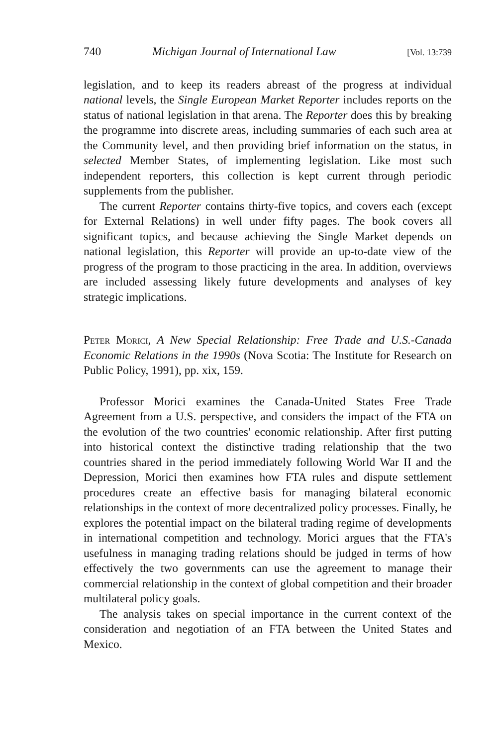740 Michigan Journal of International Law [Vol. 13:739
legislation, and to keep its readers abreast of the progress at individual national levels, the Single European Market Reporter includes reports on the status of national legislation in that arena. The Reporter does this by breaking the programme into discrete areas, including summaries of each such area at the Community level, and then providing brief information on the status, in selected Member States, of implementing legislation. Like most such independent reporters, this collection is kept current through periodic supplements from the publisher.
The current Reporter contains thirty-five topics, and covers each (except for External Relations) in well under fifty pages. The book covers all significant topics, and because achieving the Single Market depends on national legislation, this Reporter will provide an up-to-date view of the progress of the program to those practicing in the area. In addition, overviews are included assessing likely future developments and analyses of key strategic implications.
Peter Morici, A New Special Relationship: Free Trade and U.S.-Canada Economic Relations in the 1990s (Nova Scotia: The Institute for Research on Public Policy, 1991), pp. xix, 159.
Professor Morici examines the Canada-United States Free Trade Agreement from a U.S. perspective, and considers the impact of the FTA on the evolution of the two countries' economic relationship. After first putting into historical context the distinctive trading relationship that the two countries shared in the period immediately following World War II and the Depression, Morici then examines how FTA rules and dispute settlement procedures create an effective basis for managing bilateral economic relationships in the context of more decentralized policy processes. Finally, he explores the potential impact on the bilateral trading regime of developments in international competition and technology. Morici argues that the FTA's usefulness in managing trading relations should be judged in terms of how effectively the two governments can use the agreement to manage their commercial relationship in the context of global competition and their broader multilateral policy goals.
The analysis takes on special importance in the current context of the consideration and negotiation of an FTA between the United States and Mexico.